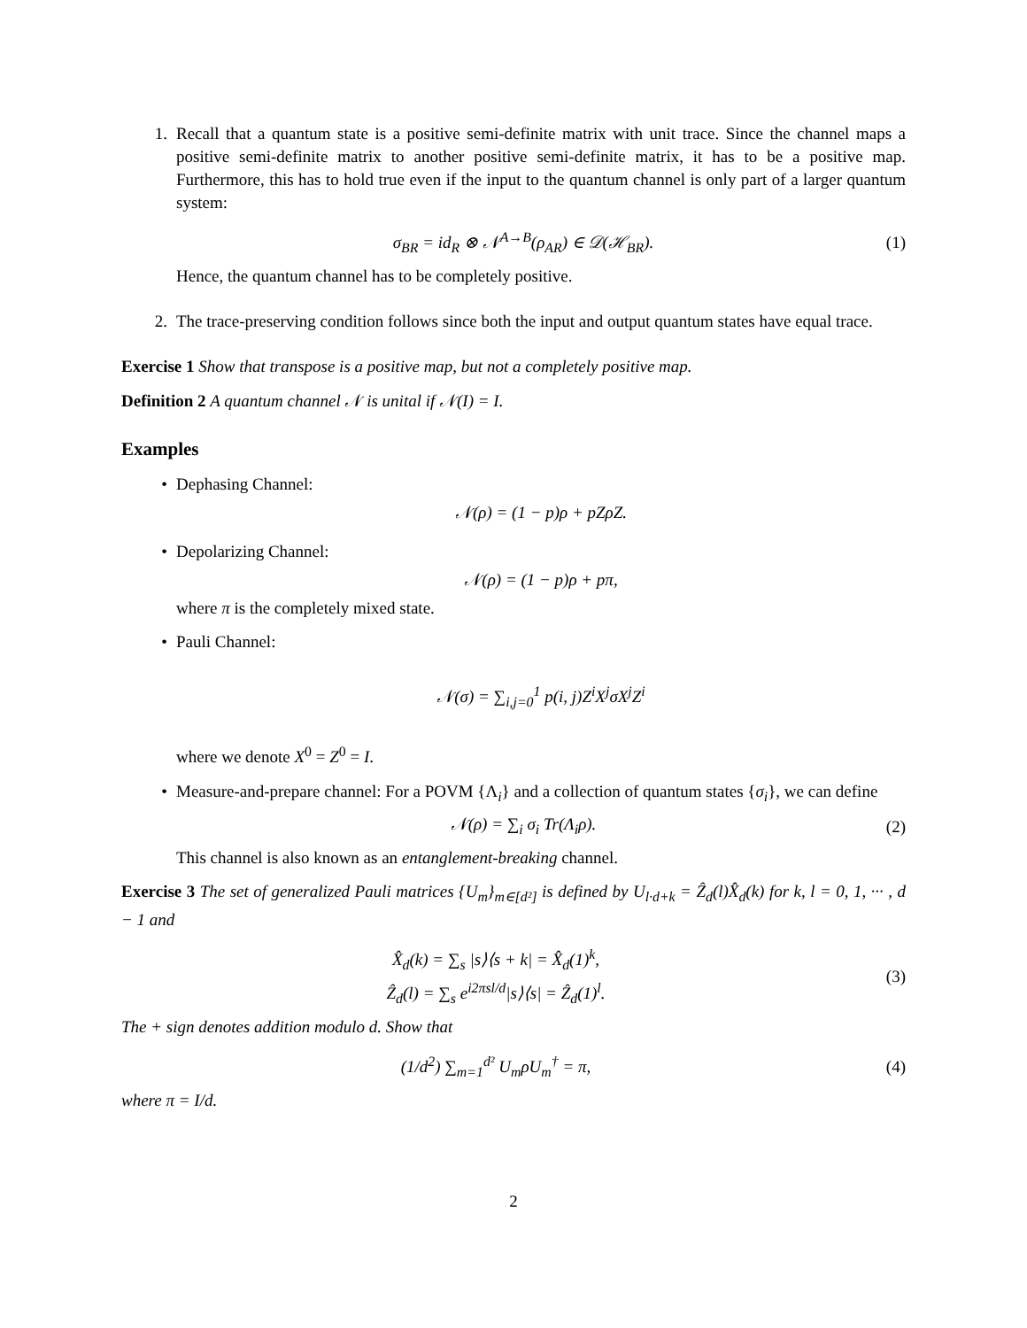1. Recall that a quantum state is a positive semi-definite matrix with unit trace. Since the channel maps a positive semi-definite matrix to another positive semi-definite matrix, it has to be a positive map. Furthermore, this has to hold true even if the input to the quantum channel is only part of a larger quantum system:
σ<sub>BR</sub> = id<sub>R</sub> ⊗ 𝒩<sup>A→B</sup>(ρ<sub>AR</sub>) ∈ 𝒟(ℋ<sub>BR</sub>).
(1)
Hence, the quantum channel has to be completely positive.
2. The trace-preserving condition follows since both the input and output quantum states have equal trace.
Exercise 1 Show that transpose is a positive map, but not a completely positive map.
Definition 2 A quantum channel 𝒩 is unital if 𝒩(I) = I.
Examples
• Dephasing Channel:
𝒩(ρ) = (1 − p)ρ + pZρZ.
• Depolarizing Channel:
𝒩(ρ) = (1 − p)ρ + pπ,
where π is the completely mixed state.
• Pauli Channel:
𝒩(σ) = ∑<sub>i,j=0</sub><sup>1</sup> p(i, j)Z<sup>i</sup>X<sup>j</sup>σX<sup>j</sup>Z<sup>i</sup>
where we denote X<sup>0</sup> = Z<sup>0</sup> = I.
• Measure-and-prepare channel: For a POVM {Λ<sub>i</sub>} and a collection of quantum states {σ<sub>i</sub>}, we can define
𝒩(ρ) = ∑<sub>i</sub> σ<sub>i</sub> Tr(Λ<sub>i</sub>ρ). (2)
This channel is also known as an entanglement-breaking channel.
Exercise 3 The set of generalized Pauli matrices {U<sub>m</sub>}<sub>m∈[d²]</sub> is defined by U<sub>l·d+k</sub> = Ẑ<sub>d</sub>(l)X̂<sub>d</sub>(k) for k, l = 0, 1, ··· , d − 1 and
X̂<sub>d</sub>(k) = ∑<sub>s</sub> |s⟩⟨s + k| = X̂<sub>d</sub>(1)<sup>k</sup>,
Ẑ<sub>d</sub>(l) = ∑<sub>s</sub> e<sup>i2πsl/d</sup>|s⟩⟨s| = Ẑ<sub>d</sub>(1)<sup>l</sup>.
(3)
The + sign denotes addition modulo d. Show that
(1/d<sup>2</sup>) ∑<sub>m=1</sub><sup>d²</sup> U<sub>m</sub>ρU<sub>m</sub><sup>†</sup> = π, (4)
where π = I/d.
2